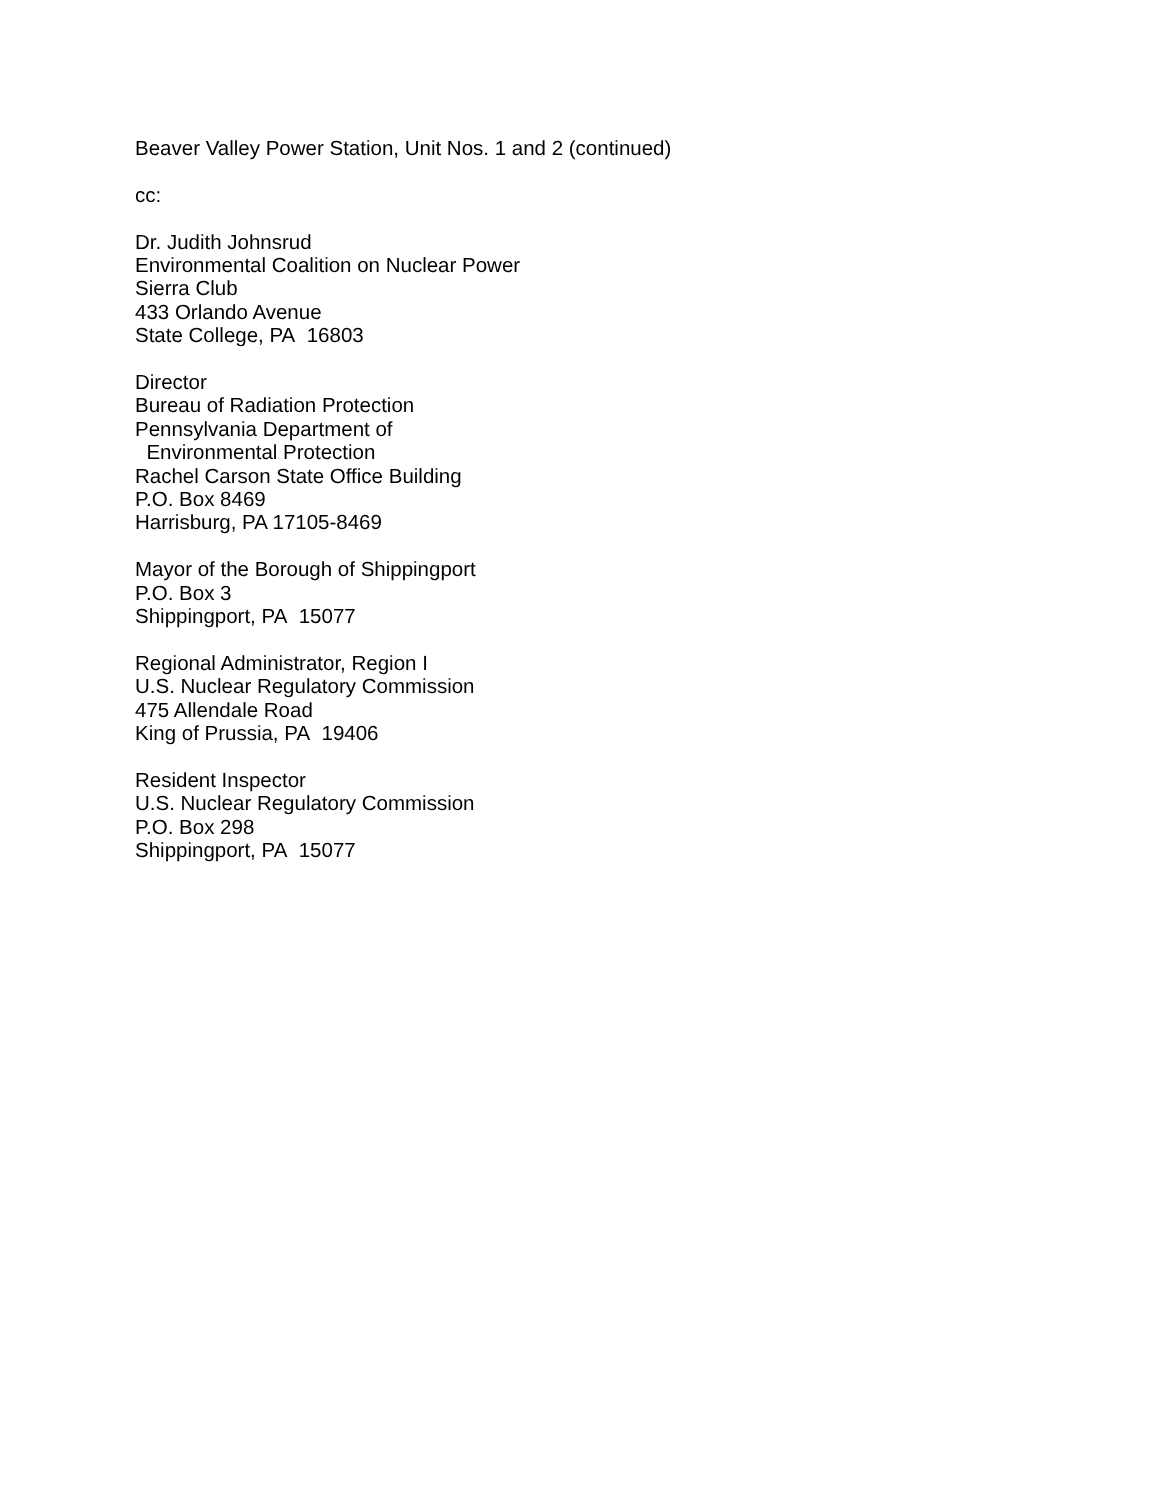Beaver Valley Power Station, Unit Nos. 1 and 2 (continued)
cc:
Dr. Judith Johnsrud
Environmental Coalition on Nuclear Power
Sierra Club
433 Orlando Avenue
State College, PA 16803
Director
Bureau of Radiation Protection
Pennsylvania Department of
Environmental Protection
Rachel Carson State Office Building
P.O. Box 8469
Harrisburg, PA 17105-8469
Mayor of the Borough of Shippingport
P.O. Box 3
Shippingport, PA 15077
Regional Administrator, Region I
U.S. Nuclear Regulatory Commission
475 Allendale Road
King of Prussia, PA 19406
Resident Inspector
U.S. Nuclear Regulatory Commission
P.O. Box 298
Shippingport, PA 15077